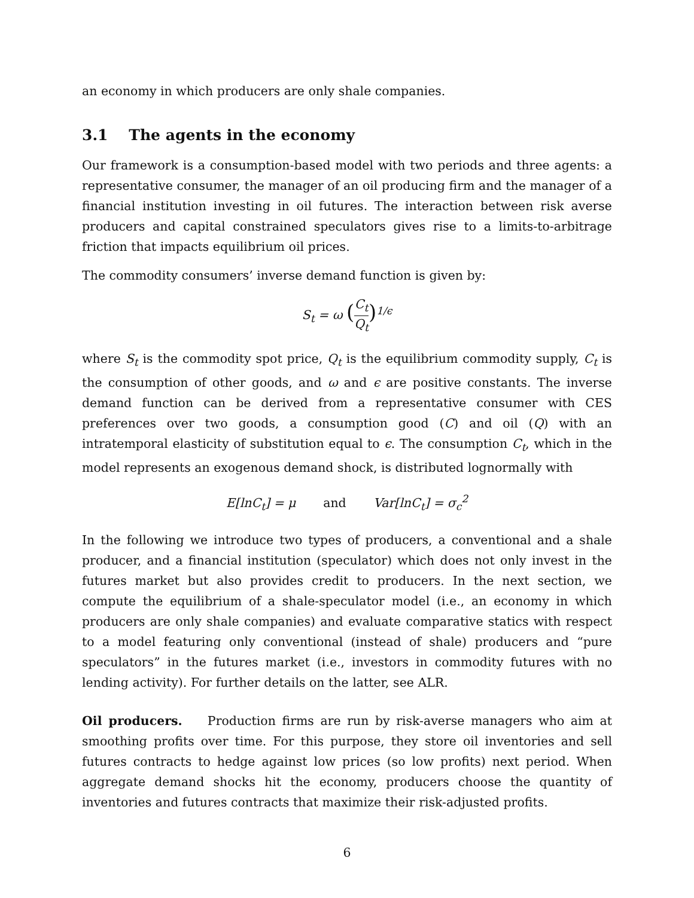an economy in which producers are only shale companies.
3.1 The agents in the economy
Our framework is a consumption-based model with two periods and three agents: a representative consumer, the manager of an oil producing firm and the manager of a financial institution investing in oil futures. The interaction between risk averse producers and capital constrained speculators gives rise to a limits-to-arbitrage friction that impacts equilibrium oil prices.
The commodity consumers’ inverse demand function is given by:
S<sub>t</sub> = ω (C<sub>t</sub> Q<sub>t</sub>)<sup>1/ϵ</sup>
where S<sub>t</sub> is the commodity spot price, Q<sub>t</sub> is the equilibrium commodity supply, C<sub>t</sub> is the consumption of other goods, and ω and ϵ are positive constants. The inverse demand function can be derived from a representative consumer with CES preferences over two goods, a consumption good (C) and oil (Q) with an intratemporal elasticity of substitution equal to ϵ. The consumption C<sub>t</sub>, which in the model represents an exogenous demand shock, is distributed lognormally with
E[lnC<sub>t</sub>] = μ and Var[lnC<sub>t</sub>] = σ<sub>c</sub><sup>2</sup>
In the following we introduce two types of producers, a conventional and a shale producer, and a financial institution (speculator) which does not only invest in the futures market but also provides credit to producers. In the next section, we compute the equilibrium of a shale-speculator model (i.e., an economy in which producers are only shale companies) and evaluate comparative statics with respect to a model featuring only conventional (instead of shale) producers and “pure speculators” in the futures market (i.e., investors in commodity futures with no lending activity). For further details on the latter, see ALR.
Oil producers. Production firms are run by risk-averse managers who aim at smoothing profits over time. For this purpose, they store oil inventories and sell futures contracts to hedge against low prices (so low profits) next period. When aggregate demand shocks hit the economy, producers choose the quantity of inventories and futures contracts that maximize their risk-adjusted profits.
6